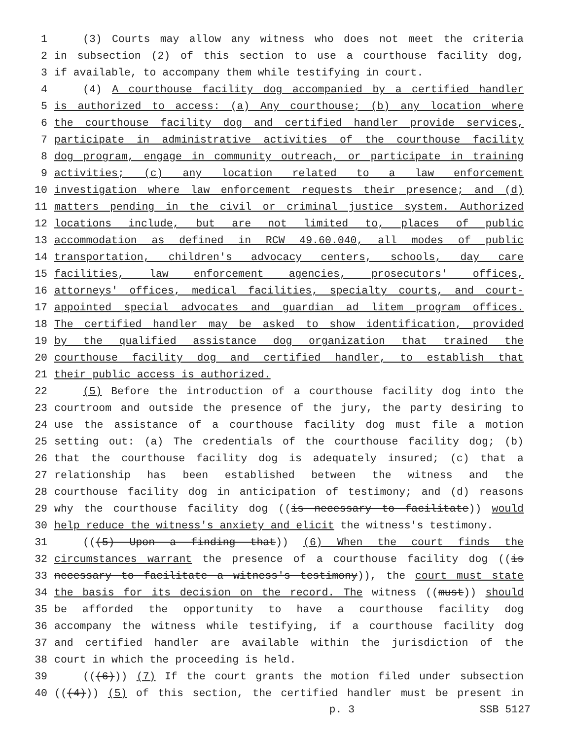1 (3) Courts may allow any witness who does not meet the criteria
2 in subsection (2) of this section to use a courthouse facility dog,
3 if available, to accompany them while testifying in court.
4 (4) A courthouse facility dog accompanied by a certified handler
5 is authorized to access: (a) Any courthouse; (b) any location where
6 the courthouse facility dog and certified handler provide services,
7 participate in administrative activities of the courthouse facility
8 dog program, engage in community outreach, or participate in training
9 activities; (c) any location related to a law enforcement
10 investigation where law enforcement requests their presence; and (d)
11 matters pending in the civil or criminal justice system. Authorized
12 locations include, but are not limited to, places of public
13 accommodation as defined in RCW 49.60.040, all modes of public
14 transportation, children's advocacy centers, schools, day care
15 facilities, law enforcement agencies, prosecutors' offices,
16 attorneys' offices, medical facilities, specialty courts, and court-
17 appointed special advocates and guardian ad litem program offices.
18 The certified handler may be asked to show identification, provided
19 by the qualified assistance dog organization that trained the
20 courthouse facility dog and certified handler, to establish that
21 their public access is authorized.
22 (5) Before the introduction of a courthouse facility dog into the
23 courtroom and outside the presence of the jury, the party desiring to
24 use the assistance of a courthouse facility dog must file a motion
25 setting out: (a) The credentials of the courthouse facility dog; (b)
26 that the courthouse facility dog is adequately insured; (c) that a
27 relationship has been established between the witness and the
28 courthouse facility dog in anticipation of testimony; and (d) reasons
29 why the courthouse facility dog ((is necessary to facilitate)) would
30 help reduce the witness's anxiety and elicit the witness's testimony.
31 (((5) Upon a finding that)) (6) When the court finds the
32 circumstances warrant the presence of a courthouse facility dog ((is
33 necessary to facilitate a witness's testimony)), the court must state
34 the basis for its decision on the record. The witness ((must)) should
35 be afforded the opportunity to have a courthouse facility dog
36 accompany the witness while testifying, if a courthouse facility dog
37 and certified handler are available within the jurisdiction of the
38 court in which the proceeding is held.
39 (((6))) (7) If the court grants the motion filed under subsection
40 (((4))) (5) of this section, the certified handler must be present in
p. 3 SSB 5127